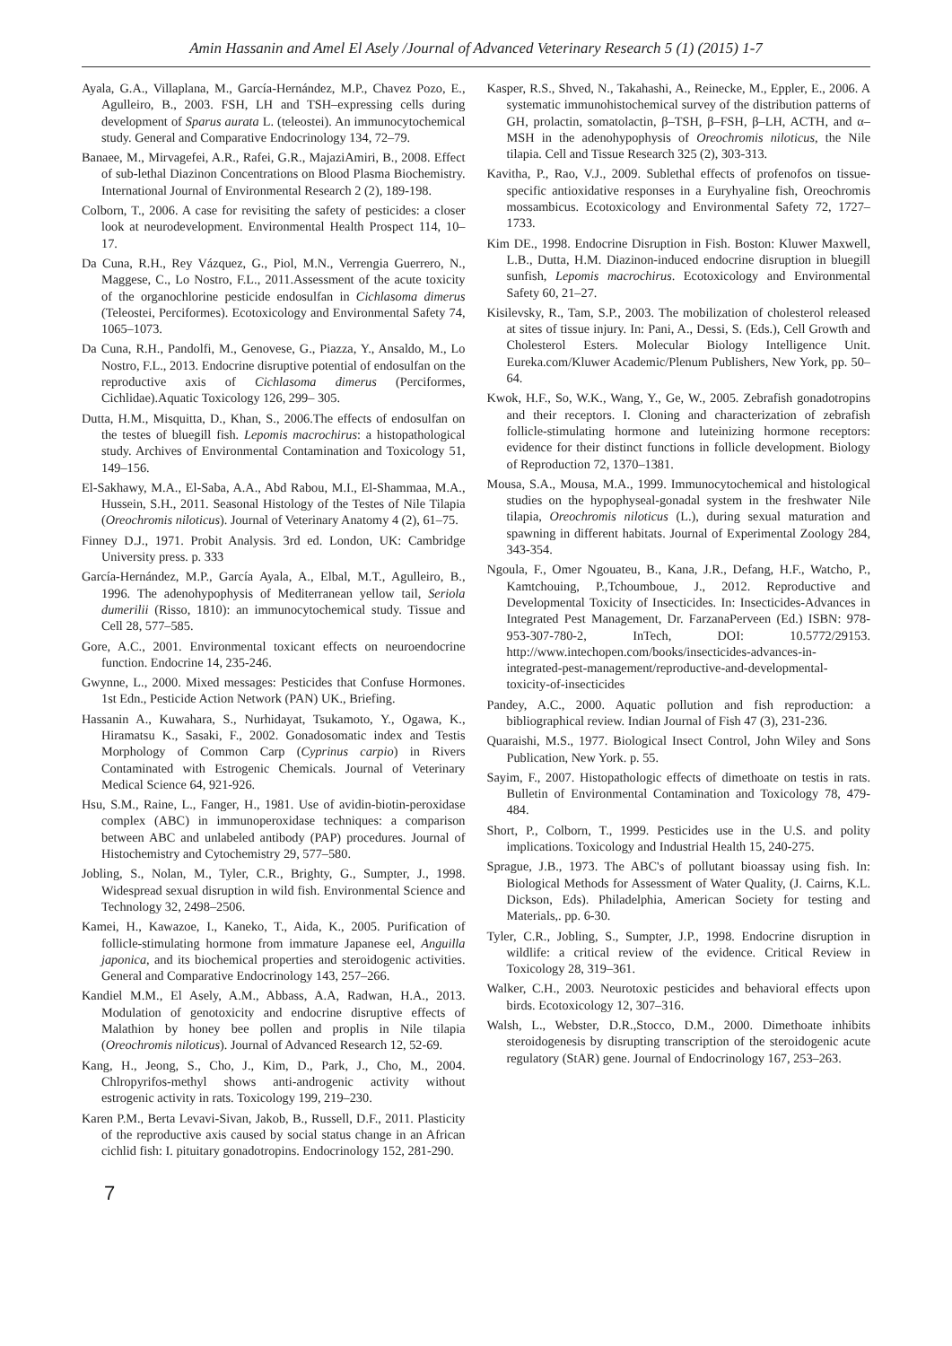Amin Hassanin and Amel El Asely /Journal of Advanced Veterinary Research 5 (1) (2015) 1-7
Ayala, G.A., Villaplana, M., García-Hernández, M.P., Chavez Pozo, E., Agulleiro, B., 2003. FSH, LH and TSH–expressing cells during development of Sparus aurata L. (teleostei). An immunocytochemical study. General and Comparative Endocrinology 134, 72–79.
Banaee, M., Mirvagefei, A.R., Rafei, G.R., MajaziAmiri, B., 2008. Effect of sub-lethal Diazinon Concentrations on Blood Plasma Biochemistry. International Journal of Environmental Research 2 (2), 189-198.
Colborn, T., 2006. A case for revisiting the safety of pesticides: a closer look at neurodevelopment. Environmental Health Prospect 114, 10–17.
Da Cuna, R.H., Rey Vázquez, G., Piol, M.N., Verrengia Guerrero, N., Maggese, C., Lo Nostro, F.L., 2011.Assessment of the acute toxicity of the organochlorine pesticide endosulfan in Cichlasoma dimerus (Teleostei, Perciformes). Ecotoxicology and Environmental Safety 74, 1065–1073.
Da Cuna, R.H., Pandolfi, M., Genovese, G., Piazza, Y., Ansaldo, M., Lo Nostro, F.L., 2013. Endocrine disruptive potential of endosulfan on the reproductive axis of Cichlasoma dimerus (Perciformes, Cichlidae).Aquatic Toxicology 126, 299– 305.
Dutta, H.M., Misquitta, D., Khan, S., 2006.The effects of endosulfan on the testes of bluegill fish. Lepomis macrochirus: a histopathological study. Archives of Environmental Contamination and Toxicology 51, 149–156.
El-Sakhawy, M.A., El-Saba, A.A., Abd Rabou, M.I., El-Shammaa, M.A., Hussein, S.H., 2011. Seasonal Histology of the Testes of Nile Tilapia (Oreochromis niloticus). Journal of Veterinary Anatomy 4 (2), 61–75.
Finney D.J., 1971. Probit Analysis. 3rd ed. London, UK: Cambridge University press. p. 333
García-Hernández, M.P., García Ayala, A., Elbal, M.T., Agulleiro, B., 1996. The adenohypophysis of Mediterranean yellow tail, Seriola dumerilii (Risso, 1810): an immunocytochemical study. Tissue and Cell 28, 577–585.
Gore, A.C., 2001. Environmental toxicant effects on neuroendocrine function. Endocrine 14, 235-246.
Gwynne, L., 2000. Mixed messages: Pesticides that Confuse Hormones. 1st Edn., Pesticide Action Network (PAN) UK., Briefing.
Hassanin A., Kuwahara, S., Nurhidayat, Tsukamoto, Y., Ogawa, K., Hiramatsu K., Sasaki, F., 2002. Gonadosomatic index and Testis Morphology of Common Carp (Cyprinus carpio) in Rivers Contaminated with Estrogenic Chemicals. Journal of Veterinary Medical Science 64, 921-926.
Hsu, S.M., Raine, L., Fanger, H., 1981. Use of avidin-biotin-peroxidase complex (ABC) in immunoperoxidase techniques: a comparison between ABC and unlabeled antibody (PAP) procedures. Journal of Histochemistry and Cytochemistry 29, 577–580.
Jobling, S., Nolan, M., Tyler, C.R., Brighty, G., Sumpter, J., 1998. Widespread sexual disruption in wild fish. Environmental Science and Technology 32, 2498–2506.
Kamei, H., Kawazoe, I., Kaneko, T., Aida, K., 2005. Purification of follicle-stimulating hormone from immature Japanese eel, Anguilla japonica, and its biochemical properties and steroidogenic activities. General and Comparative Endocrinology 143, 257–266.
Kandiel M.M., El Asely, A.M., Abbass, A.A, Radwan, H.A., 2013. Modulation of genotoxicity and endocrine disruptive effects of Malathion by honey bee pollen and proplis in Nile tilapia (Oreochromis niloticus). Journal of Advanced Research 12, 52-69.
Kang, H., Jeong, S., Cho, J., Kim, D., Park, J., Cho, M., 2004. Chlropyrifos-methyl shows anti-androgenic activity without estrogenic activity in rats. Toxicology 199, 219–230.
Karen P.M., Berta Levavi-Sivan, Jakob, B., Russell, D.F., 2011. Plasticity of the reproductive axis caused by social status change in an African cichlid fish: I. pituitary gonadotropins. Endocrinology 152, 281-290.
Kasper, R.S., Shved, N., Takahashi, A., Reinecke, M., Eppler, E., 2006. A systematic immunohistochemical survey of the distribution patterns of GH, prolactin, somatolactin, β–TSH, β–FSH, β–LH, ACTH, and α–MSH in the adenohypophysis of Oreochromis niloticus, the Nile tilapia. Cell and Tissue Research 325 (2), 303-313.
Kavitha, P., Rao, V.J., 2009. Sublethal effects of profenofos on tissue-specific antioxidative responses in a Euryhyaline fish, Oreochromis mossambicus. Ecotoxicology and Environmental Safety 72, 1727–1733.
Kim DE., 1998. Endocrine Disruption in Fish. Boston: Kluwer Maxwell, L.B., Dutta, H.M. Diazinon-induced endocrine disruption in bluegill sunfish, Lepomis macrochirus. Ecotoxicology and Environmental Safety 60, 21–27.
Kisilevsky, R., Tam, S.P., 2003. The mobilization of cholesterol released at sites of tissue injury. In: Pani, A., Dessi, S. (Eds.), Cell Growth and Cholesterol Esters. Molecular Biology Intelligence Unit. Eureka.com/Kluwer Academic/Plenum Publishers, New York, pp. 50–64.
Kwok, H.F., So, W.K., Wang, Y., Ge, W., 2005. Zebrafish gonadotropins and their receptors. I. Cloning and characterization of zebrafish follicle-stimulating hormone and luteinizing hormone receptors: evidence for their distinct functions in follicle development. Biology of Reproduction 72, 1370–1381.
Mousa, S.A., Mousa, M.A., 1999. Immunocytochemical and histological studies on the hypophyseal-gonadal system in the freshwater Nile tilapia, Oreochromis niloticus (L.), during sexual maturation and spawning in different habitats. Journal of Experimental Zoology 284, 343-354.
Ngoula, F., Omer Ngouateu, B., Kana, J.R., Defang, H.F., Watcho, P., Kamtchouing, P.,Tchoumboue, J., 2012. Reproductive and Developmental Toxicity of Insecticides. In: Insecticides-Advances in Integrated Pest Management, Dr. FarzanaPerveen (Ed.) ISBN: 978-953-307-780-2, InTech, DOI: 10.5772/29153. http://www.intechopen.com/books/insecticides-advances-in-integrated-pest-management/reproductive-and-developmental-toxicity-of-insecticides
Pandey, A.C., 2000. Aquatic pollution and fish reproduction: a bibliographical review. Indian Journal of Fish 47 (3), 231-236.
Quaraishi, M.S., 1977. Biological Insect Control, John Wiley and Sons Publication, New York. p. 55.
Sayim, F., 2007. Histopathologic effects of dimethoate on testis in rats. Bulletin of Environmental Contamination and Toxicology 78, 479-484.
Short, P., Colborn, T., 1999. Pesticides use in the U.S. and polity implications. Toxicology and Industrial Health 15, 240-275.
Sprague, J.B., 1973. The ABC's of pollutant bioassay using fish. In: Biological Methods for Assessment of Water Quality, (J. Cairns, K.L. Dickson, Eds). Philadelphia, American Society for testing and Materials,. pp. 6-30.
Tyler, C.R., Jobling, S., Sumpter, J.P., 1998. Endocrine disruption in wildlife: a critical review of the evidence. Critical Review in Toxicology 28, 319–361.
Walker, C.H., 2003. Neurotoxic pesticides and behavioral effects upon birds. Ecotoxicology 12, 307–316.
Walsh, L., Webster, D.R.,Stocco, D.M., 2000. Dimethoate inhibits steroidogenesis by disrupting transcription of the steroidogenic acute regulatory (StAR) gene. Journal of Endocrinology 167, 253–263.
7